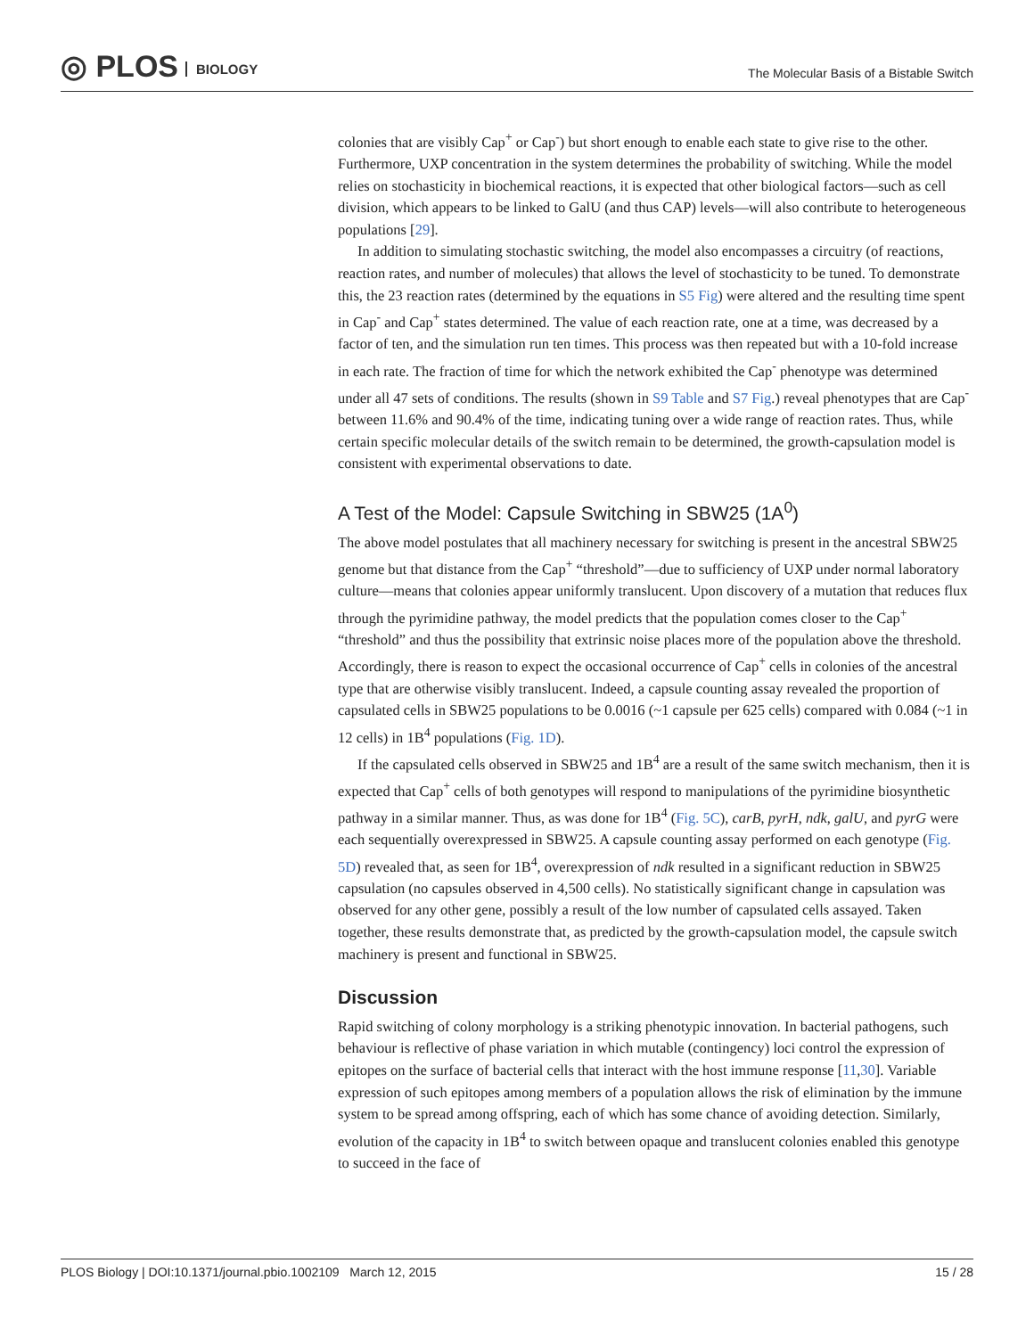◎ PLOS BIOLOGY
The Molecular Basis of a Bistable Switch
colonies that are visibly Cap<sup>+</sup> or Cap<sup>-</sup>) but short enough to enable each state to give rise to the other. Furthermore, UXP concentration in the system determines the probability of switching. While the model relies on stochasticity in biochemical reactions, it is expected that other biological factors—such as cell division, which appears to be linked to GalU (and thus CAP) levels—will also contribute to heterogeneous populations [29].
In addition to simulating stochastic switching, the model also encompasses a circuitry (of reactions, reaction rates, and number of molecules) that allows the level of stochasticity to be tuned. To demonstrate this, the 23 reaction rates (determined by the equations in S5 Fig) were altered and the resulting time spent in Cap<sup>-</sup> and Cap<sup>+</sup> states determined. The value of each reaction rate, one at a time, was decreased by a factor of ten, and the simulation run ten times. This process was then repeated but with a 10-fold increase in each rate. The fraction of time for which the network exhibited the Cap<sup>-</sup> phenotype was determined under all 47 sets of conditions. The results (shown in S9 Table and S7 Fig.) reveal phenotypes that are Cap<sup>-</sup> between 11.6% and 90.4% of the time, indicating tuning over a wide range of reaction rates. Thus, while certain specific molecular details of the switch remain to be determined, the growth-capsulation model is consistent with experimental observations to date.
A Test of the Model: Capsule Switching in SBW25 (1A<sup>0</sup>)
The above model postulates that all machinery necessary for switching is present in the ancestral SBW25 genome but that distance from the Cap<sup>+</sup> “threshold”—due to sufficiency of UXP under normal laboratory culture—means that colonies appear uniformly translucent. Upon discovery of a mutation that reduces flux through the pyrimidine pathway, the model predicts that the population comes closer to the Cap<sup>+</sup> “threshold” and thus the possibility that extrinsic noise places more of the population above the threshold. Accordingly, there is reason to expect the occasional occurrence of Cap<sup>+</sup> cells in colonies of the ancestral type that are otherwise visibly translucent. Indeed, a capsule counting assay revealed the proportion of capsulated cells in SBW25 populations to be 0.0016 (~1 capsule per 625 cells) compared with 0.084 (~1 in 12 cells) in 1B<sup>4</sup> populations (Fig. 1D).
If the capsulated cells observed in SBW25 and 1B<sup>4</sup> are a result of the same switch mechanism, then it is expected that Cap<sup>+</sup> cells of both genotypes will respond to manipulations of the pyrimidine biosynthetic pathway in a similar manner. Thus, as was done for 1B<sup>4</sup> (Fig. 5C), carB, pyrH, ndk, galU, and pyrG were each sequentially overexpressed in SBW25. A capsule counting assay performed on each genotype (Fig. 5D) revealed that, as seen for 1B<sup>4</sup>, overexpression of ndk resulted in a significant reduction in SBW25 capsulation (no capsules observed in 4,500 cells). No statistically significant change in capsulation was observed for any other gene, possibly a result of the low number of capsulated cells assayed. Taken together, these results demonstrate that, as predicted by the growth-capsulation model, the capsule switch machinery is present and functional in SBW25.
Discussion
Rapid switching of colony morphology is a striking phenotypic innovation. In bacterial pathogens, such behaviour is reflective of phase variation in which mutable (contingency) loci control the expression of epitopes on the surface of bacterial cells that interact with the host immune response [11,30]. Variable expression of such epitopes among members of a population allows the risk of elimination by the immune system to be spread among offspring, each of which has some chance of avoiding detection. Similarly, evolution of the capacity in 1B<sup>4</sup> to switch between opaque and translucent colonies enabled this genotype to succeed in the face of
PLOS Biology | DOI:10.1371/journal.pbio.1002109 March 12, 2015 15 / 28